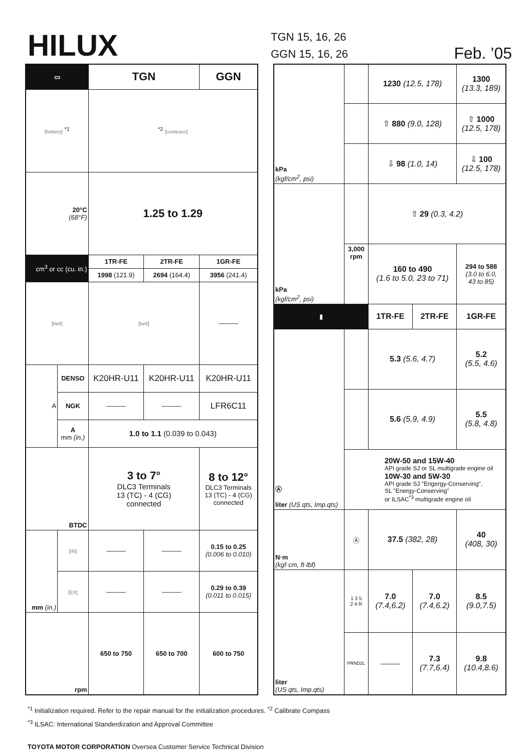HILUX
TGN 15, 16, 26
GGN 15, 16, 26
Feb. ’05
| ▭ | | TGN | | GGN |
| --- | --- | --- | --- | --- |
| [battery] <sup>*1</sup> | | <sup>*2</sup> [compass] | | |
| 20°C (68°F) | | 1.25 to 1.29 | | |
| cm<sup>3</sup> or cc (cu. in.) | | 1TR-FE | 2TR-FE | 1GR-FE |
| | | 1998 (121.9) | 2694 (164.4) | 3956 (241.4) |
| [belt] | | [belt] | | ——— |
| A | DENSO | K20HR-U11 | K20HR-U11 | K20HR-U11 |
| | NGK | ——— | ——— | LFR6C11 |
| | A mm (in.) | 1.0 to 1.1 (0.039 to 0.043) | | |
| BTDC | | 3 to 7° DLC3 Terminals 13 (TC) - 4 (CG) connected | | 8 to 12° DLC3 Terminals 13 (TC) - 4 (CG) connected |
| mm (in.) | [IN] | ——— | ——— | 0.15 to 0.25 (0.006 to 0.010) |
| | [EX] | ——— | ——— | 0.29 to 0.39 (0.011 to 0.015) |
| rpm | | 650 to 750 | 650 to 700 | 600 to 750 |
| kPa (kgf/cm<sup>2</sup>, psi) | | 1230 (12.5, 178) | | 1300 (13.3, 189) |
| | | ⇧ 880 (9.0, 128) | | ⇧ 1000 (12.5, 178) |
| | | ⇩ 98 (1.0, 14) | | ⇩ 100 (12.5, 178) |
| kPa (kgf/cm<sup>2</sup>, psi) | | ⇧ 29 (0.3, 4.2) | | |
| | 3,000 rpm | 160 to 490 (1.6 to 5.0, 23 to 71) | | 294 to 588 (3.0 to 6.0, 43 to 85) |
| ▮ | | 1TR-FE | 2TR-FE | 1GR-FE |
| Ⓐ liter (US qts, Imp.qts) | | 5.3 (5.6, 4.7) | | 5.2 (5.5, 4.6) |
| | | 5.6 (5.9, 4.9) | | 5.5 (5.8, 4.8) |
| | 20W-50 and 15W-40 API grade SJ or SL multigrade engine oil 10W-30 and 5W-30 API grade SJ "Engergy-Conserving", SL "Energy-Conserving" or ILSAC<sup>*3</sup> multigrade engine oil | | | |
| N·m (kgf·cm, ft·lbf) | Ⓐ | 37.5 (382, 28) | | 40 (408, 30) |
| liter (US qts, Imp.qts) | 1 3 5 2 4 R | 7.0 (7.4,6.2) | 7.0 (7.4,6.2) | 8.5 (9.0,7.5) |
| | PRND2L | ——— | 7.3 (7.7,6.4) | 9.8 (10.4,8.6) |
<sup>*1</sup> Initialization required. Refer to the repair manual for the initialization procedures. <sup>*2</sup> Calibrate Compass
<sup>*3</sup> ILSAC: International Standerdization and Approval Committee
TOYOTA MOTOR CORPORATION Oversea Customer Service Technical Division